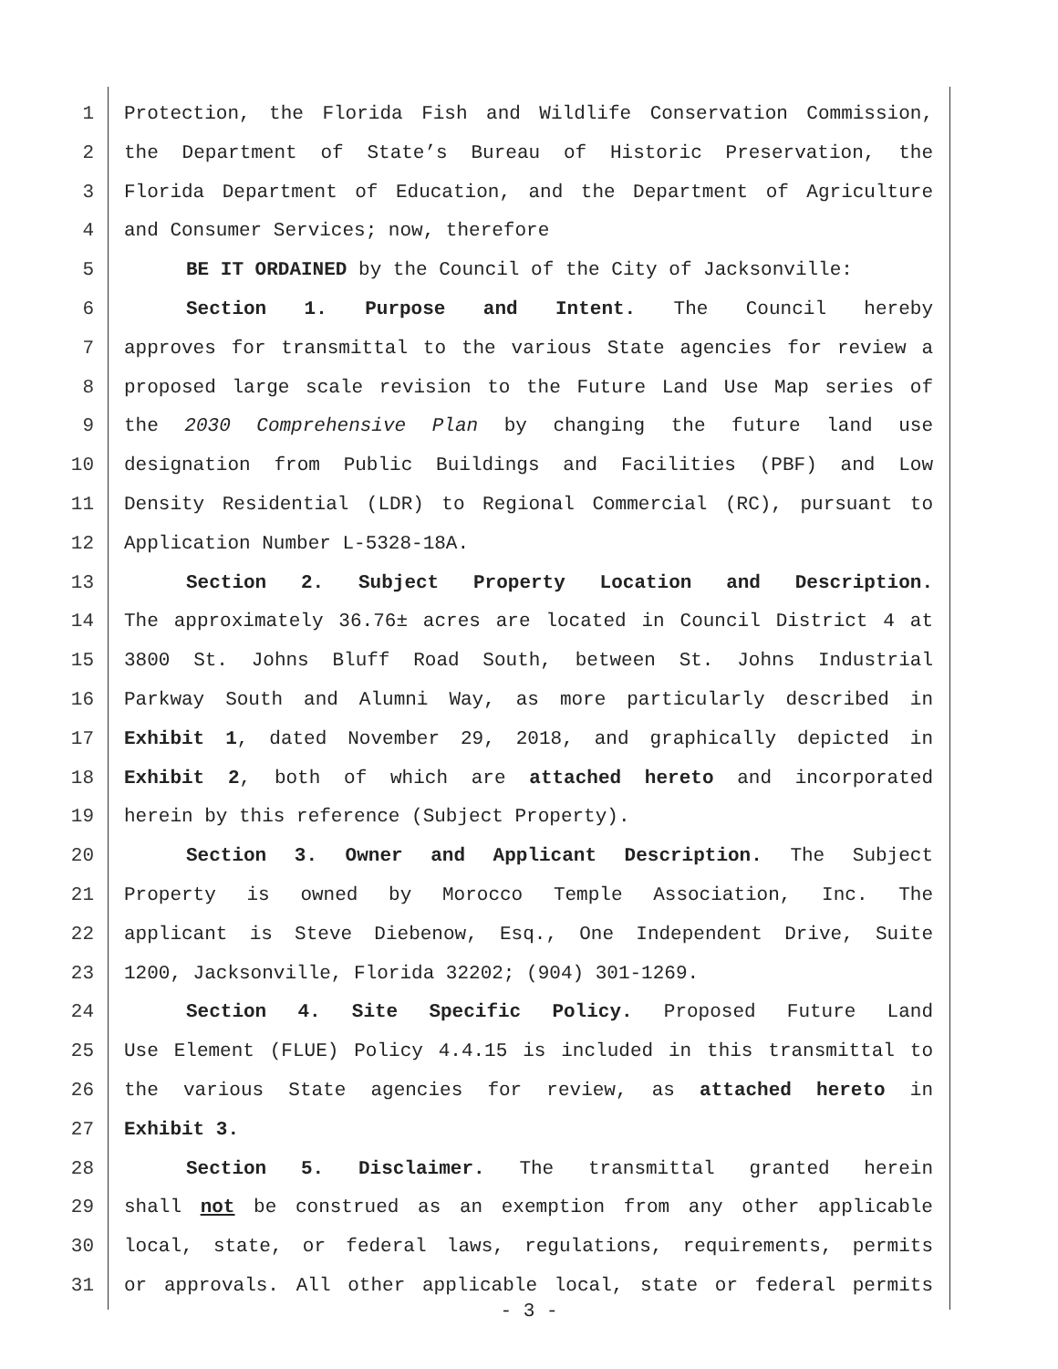1 Protection, the Florida Fish and Wildlife Conservation Commission,
2 the Department of State’s Bureau of Historic Preservation, the
3 Florida Department of Education, and the Department of Agriculture
4 and Consumer Services; now, therefore
5 BE IT ORDAINED by the Council of the City of Jacksonville:
6 Section 1. Purpose and Intent. The Council hereby
7 approves for transmittal to the various State agencies for review a
8 proposed large scale revision to the Future Land Use Map series of
9 the 2030 Comprehensive Plan by changing the future land use
10 designation from Public Buildings and Facilities (PBF) and Low
11 Density Residential (LDR) to Regional Commercial (RC), pursuant to
12 Application Number L-5328-18A.
13 Section 2. Subject Property Location and Description.
14 The approximately 36.76± acres are located in Council District 4 at
15 3800 St. Johns Bluff Road South, between St. Johns Industrial
16 Parkway South and Alumni Way, as more particularly described in
17 Exhibit 1, dated November 29, 2018, and graphically depicted in
18 Exhibit 2, both of which are attached hereto and incorporated
19 herein by this reference (Subject Property).
20 Section 3. Owner and Applicant Description. The Subject
21 Property is owned by Morocco Temple Association, Inc. The
22 applicant is Steve Diebenow, Esq., One Independent Drive, Suite
23 1200, Jacksonville, Florida 32202; (904) 301-1269.
24 Section 4. Site Specific Policy. Proposed Future Land
25 Use Element (FLUE) Policy 4.4.15 is included in this transmittal to
26 the various State agencies for review, as attached hereto in
27 Exhibit 3.
28 Section 5. Disclaimer. The transmittal granted herein
29 shall not be construed as an exemption from any other applicable
30 local, state, or federal laws, regulations, requirements, permits
31 or approvals. All other applicable local, state or federal permits
- 3 -